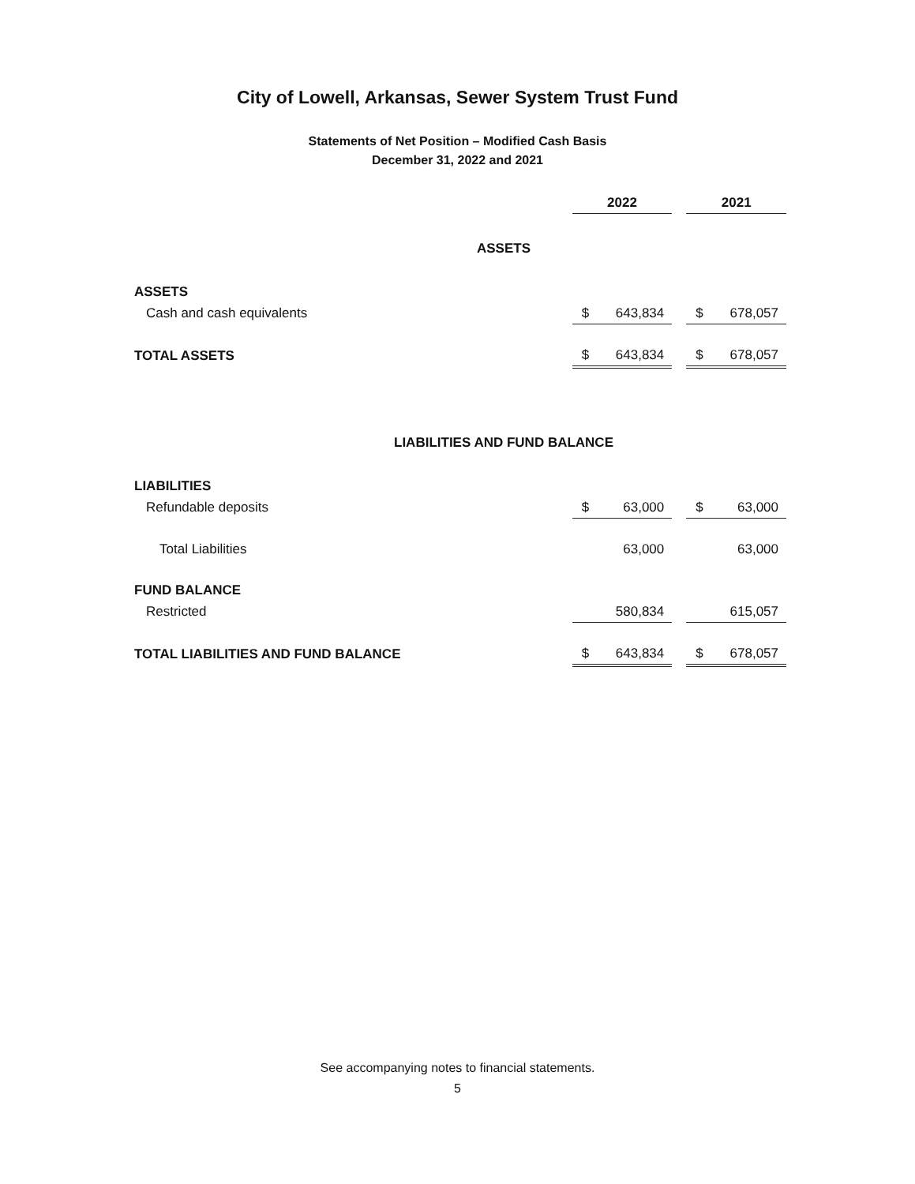City of Lowell, Arkansas, Sewer System Trust Fund
Statements of Net Position – Modified Cash Basis
December 31, 2022 and 2021
| | 2022 | | 2021 |
| ASSETS | | | |
| ASSETS | | | |
| Cash and cash equivalents | $ 643,834 | | $ 678,057 |
| TOTAL ASSETS | $ 643,834 | | $ 678,057 |
| LIABILITIES AND FUND BALANCE | | | |
| LIABILITIES | | | |
| Refundable deposits | $ 63,000 | | $ 63,000 |
| Total Liabilities | 63,000 | | 63,000 |
| FUND BALANCE | | | |
| Restricted | 580,834 | | 615,057 |
| TOTAL LIABILITIES AND FUND BALANCE | $ 643,834 | | $ 678,057 |
See accompanying notes to financial statements.
5